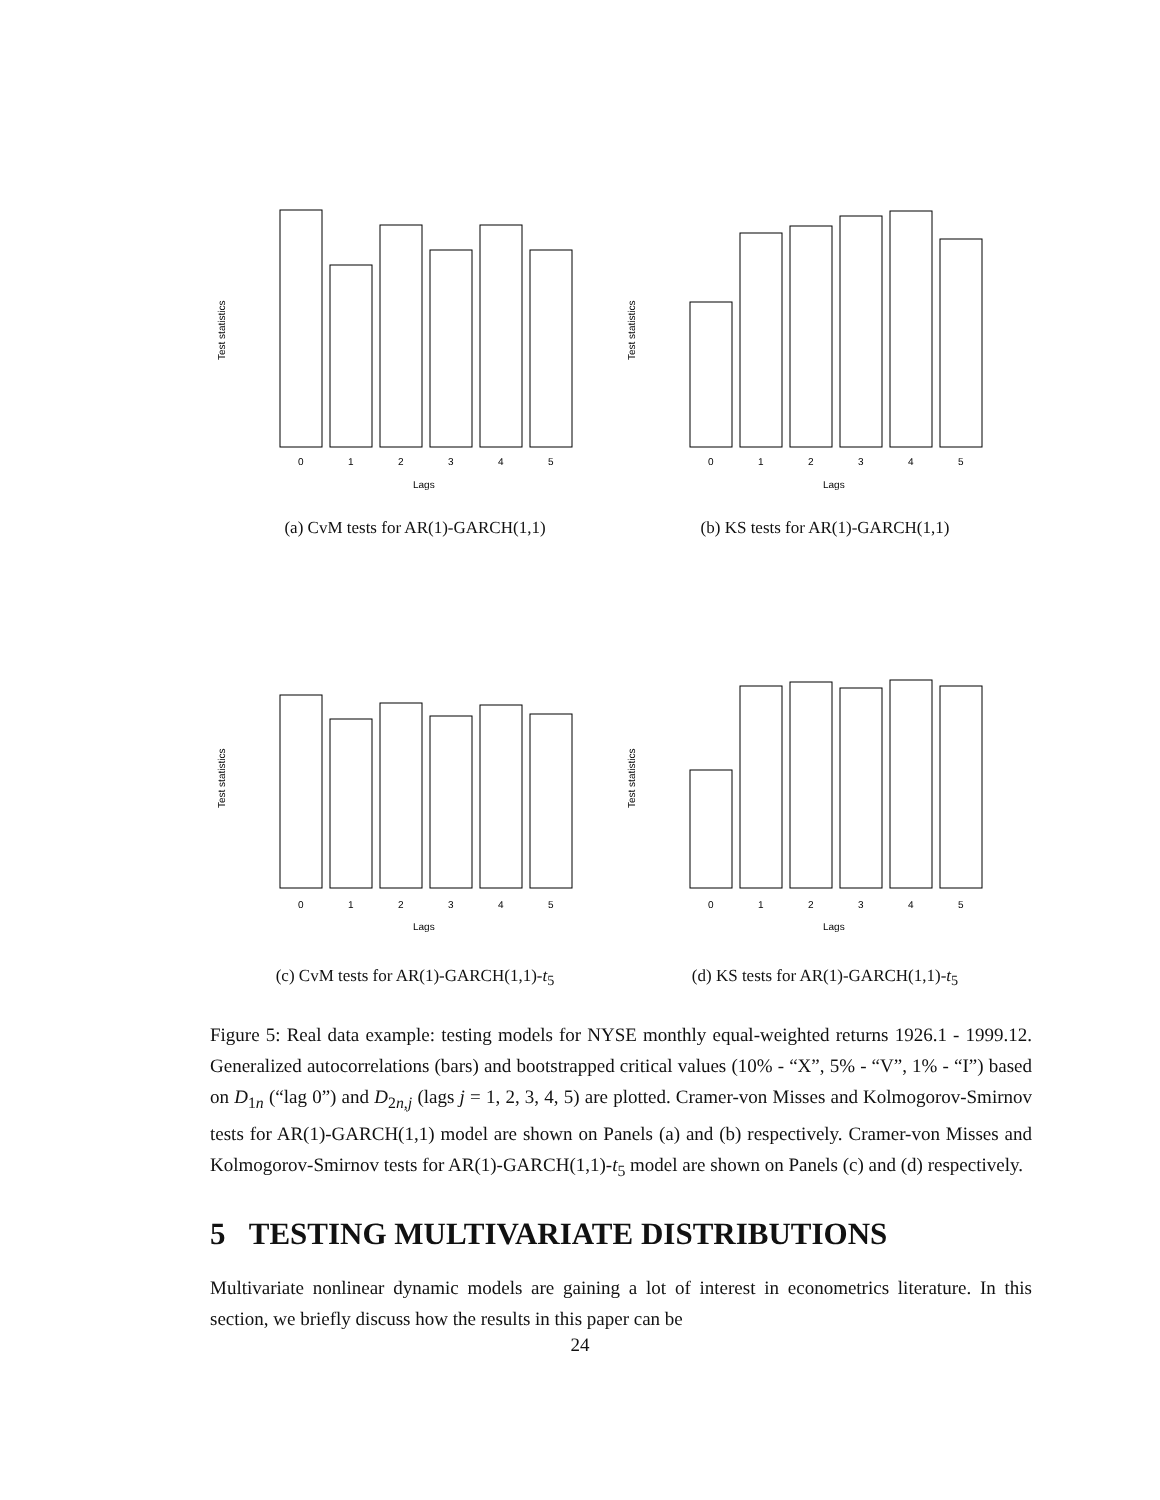Test statistics
0
1
2
3
4
5
Lags
(a) CvM tests for AR(1)-GARCH(1,1)
Test statistics
0
1
2
3
4
5
Lags
(b) KS tests for AR(1)-GARCH(1,1)
Test statistics
0
1
2
3
4
5
Lags
(c) CvM tests for AR(1)-GARCH(1,1)-t<sub>5</sub>
Test statistics
0
1
2
3
4
5
Lags
(d) KS tests for AR(1)-GARCH(1,1)-t<sub>5</sub>
Figure 5: Real data example: testing models for NYSE monthly equal-weighted returns 1926.1 - 1999.12. Generalized autocorrelations (bars) and bootstrapped critical values (10% - “X”, 5% - “V”, 1% - “I”) based on D<sub>1n</sub> (“lag 0”) and D<sub>2n,j</sub> (lags j = 1, 2, 3, 4, 5) are plotted. Cramer-von Misses and Kolmogorov-Smirnov tests for AR(1)-GARCH(1,1) model are shown on Panels (a) and (b) respectively. Cramer-von Misses and Kolmogorov-Smirnov tests for AR(1)-GARCH(1,1)-t<sub>5</sub> model are shown on Panels (c) and (d) respectively.
5 TESTING MULTIVARIATE DISTRIBUTIONS
Multivariate nonlinear dynamic models are gaining a lot of interest in econometrics literature. In this section, we briefly discuss how the results in this paper can be
24